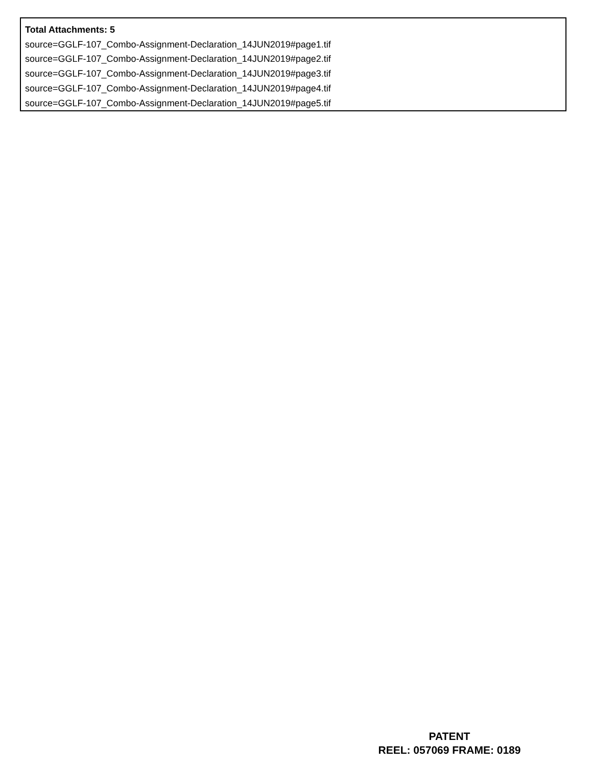Total Attachments: 5
source=GGLF-107_Combo-Assignment-Declaration_14JUN2019#page1.tif
source=GGLF-107_Combo-Assignment-Declaration_14JUN2019#page2.tif
source=GGLF-107_Combo-Assignment-Declaration_14JUN2019#page3.tif
source=GGLF-107_Combo-Assignment-Declaration_14JUN2019#page4.tif
source=GGLF-107_Combo-Assignment-Declaration_14JUN2019#page5.tif
PATENT
REEL: 057069 FRAME: 0189